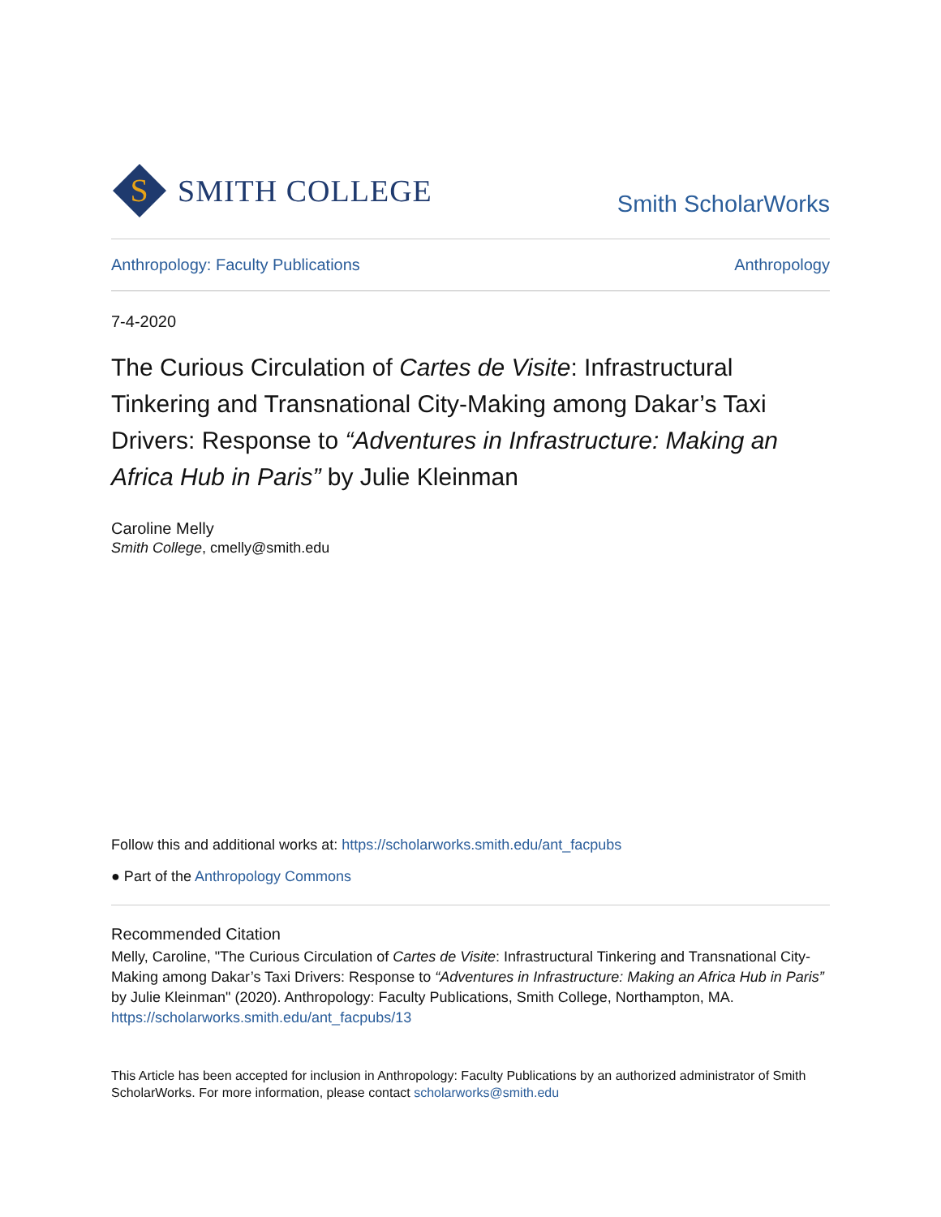S
SMITH COLLEGE
Smith ScholarWorks
Anthropology: Faculty Publications Anthropology
7-4-2020
The Curious Circulation of Cartes de Visite: Infrastructural Tinkering and Transnational City-Making among Dakar’s Taxi Drivers: Response to “Adventures in Infrastructure: Making an Africa Hub in Paris” by Julie Kleinman
Caroline Melly
Smith College, cmelly@smith.edu
Follow this and additional works at: https://scholarworks.smith.edu/ant_facpubs
● Part of the Anthropology Commons
Recommended Citation
Melly, Caroline, "The Curious Circulation of Cartes de Visite: Infrastructural Tinkering and Transnational City-Making among Dakar’s Taxi Drivers: Response to “Adventures in Infrastructure: Making an Africa Hub in Paris” by Julie Kleinman" (2020). Anthropology: Faculty Publications, Smith College, Northampton, MA.
https://scholarworks.smith.edu/ant_facpubs/13
This Article has been accepted for inclusion in Anthropology: Faculty Publications by an authorized administrator of Smith ScholarWorks. For more information, please contact scholarworks@smith.edu